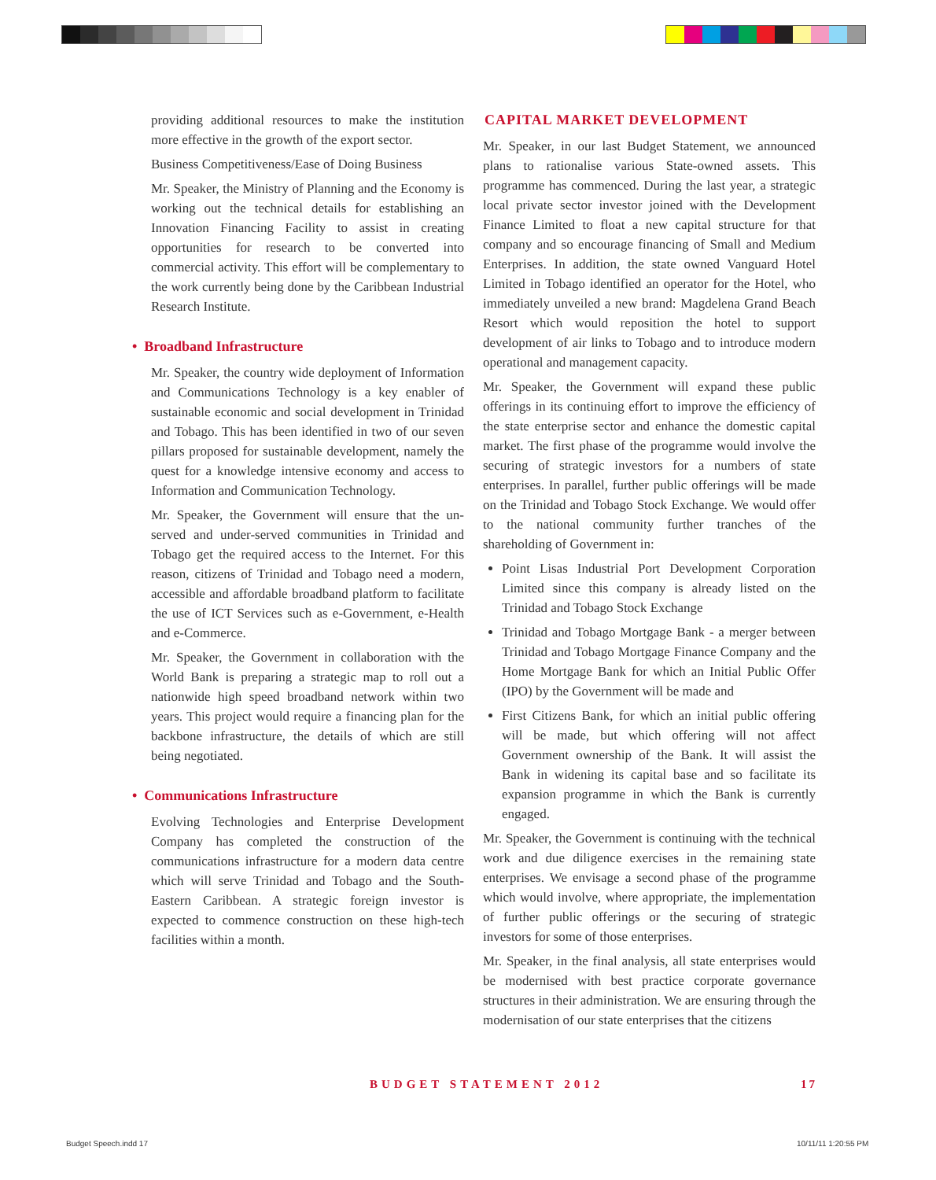providing additional resources to make the institution more effective in the growth of the export sector.
Business Competitiveness/Ease of Doing Business
Mr. Speaker, the Ministry of Planning and the Economy is working out the technical details for establishing an Innovation Financing Facility to assist in creating opportunities for research to be converted into commercial activity. This effort will be complementary to the work currently being done by the Caribbean Industrial Research Institute.
• Broadband Infrastructure
Mr. Speaker, the country wide deployment of Information and Communications Technology is a key enabler of sustainable economic and social development in Trinidad and Tobago. This has been identified in two of our seven pillars proposed for sustainable development, namely the quest for a knowledge intensive economy and access to Information and Communication Technology.
Mr. Speaker, the Government will ensure that the un-served and under-served communities in Trinidad and Tobago get the required access to the Internet. For this reason, citizens of Trinidad and Tobago need a modern, accessible and affordable broadband platform to facilitate the use of ICT Services such as e-Government, e-Health and e-Commerce.
Mr. Speaker, the Government in collaboration with the World Bank is preparing a strategic map to roll out a nationwide high speed broadband network within two years. This project would require a financing plan for the backbone infrastructure, the details of which are still being negotiated.
• Communications Infrastructure
Evolving Technologies and Enterprise Development Company has completed the construction of the communications infrastructure for a modern data centre which will serve Trinidad and Tobago and the South-Eastern Caribbean. A strategic foreign investor is expected to commence construction on these high-tech facilities within a month.
CAPITAL MARKET DEVELOPMENT
Mr. Speaker, in our last Budget Statement, we announced plans to rationalise various State-owned assets. This programme has commenced. During the last year, a strategic local private sector investor joined with the Development Finance Limited to float a new capital structure for that company and so encourage financing of Small and Medium Enterprises. In addition, the state owned Vanguard Hotel Limited in Tobago identified an operator for the Hotel, who immediately unveiled a new brand: Magdelena Grand Beach Resort which would reposition the hotel to support development of air links to Tobago and to introduce modern operational and management capacity.
Mr. Speaker, the Government will expand these public offerings in its continuing effort to improve the efficiency of the state enterprise sector and enhance the domestic capital market. The first phase of the programme would involve the securing of strategic investors for a numbers of state enterprises. In parallel, further public offerings will be made on the Trinidad and Tobago Stock Exchange. We would offer to the national community further tranches of the shareholding of Government in:
Point Lisas Industrial Port Development Corporation Limited since this company is already listed on the Trinidad and Tobago Stock Exchange
Trinidad and Tobago Mortgage Bank - a merger between Trinidad and Tobago Mortgage Finance Company and the Home Mortgage Bank for which an Initial Public Offer (IPO) by the Government will be made and
First Citizens Bank, for which an initial public offering will be made, but which offering will not affect Government ownership of the Bank. It will assist the Bank in widening its capital base and so facilitate its expansion programme in which the Bank is currently engaged.
Mr. Speaker, the Government is continuing with the technical work and due diligence exercises in the remaining state enterprises. We envisage a second phase of the programme which would involve, where appropriate, the implementation of further public offerings or the securing of strategic investors for some of those enterprises.
Mr. Speaker, in the final analysis, all state enterprises would be modernised with best practice corporate governance structures in their administration. We are ensuring through the modernisation of our state enterprises that the citizens
BUDGET STATEMENT 2012 17
Budget Speech.indd 17 10/11/11 1:20:55 PM